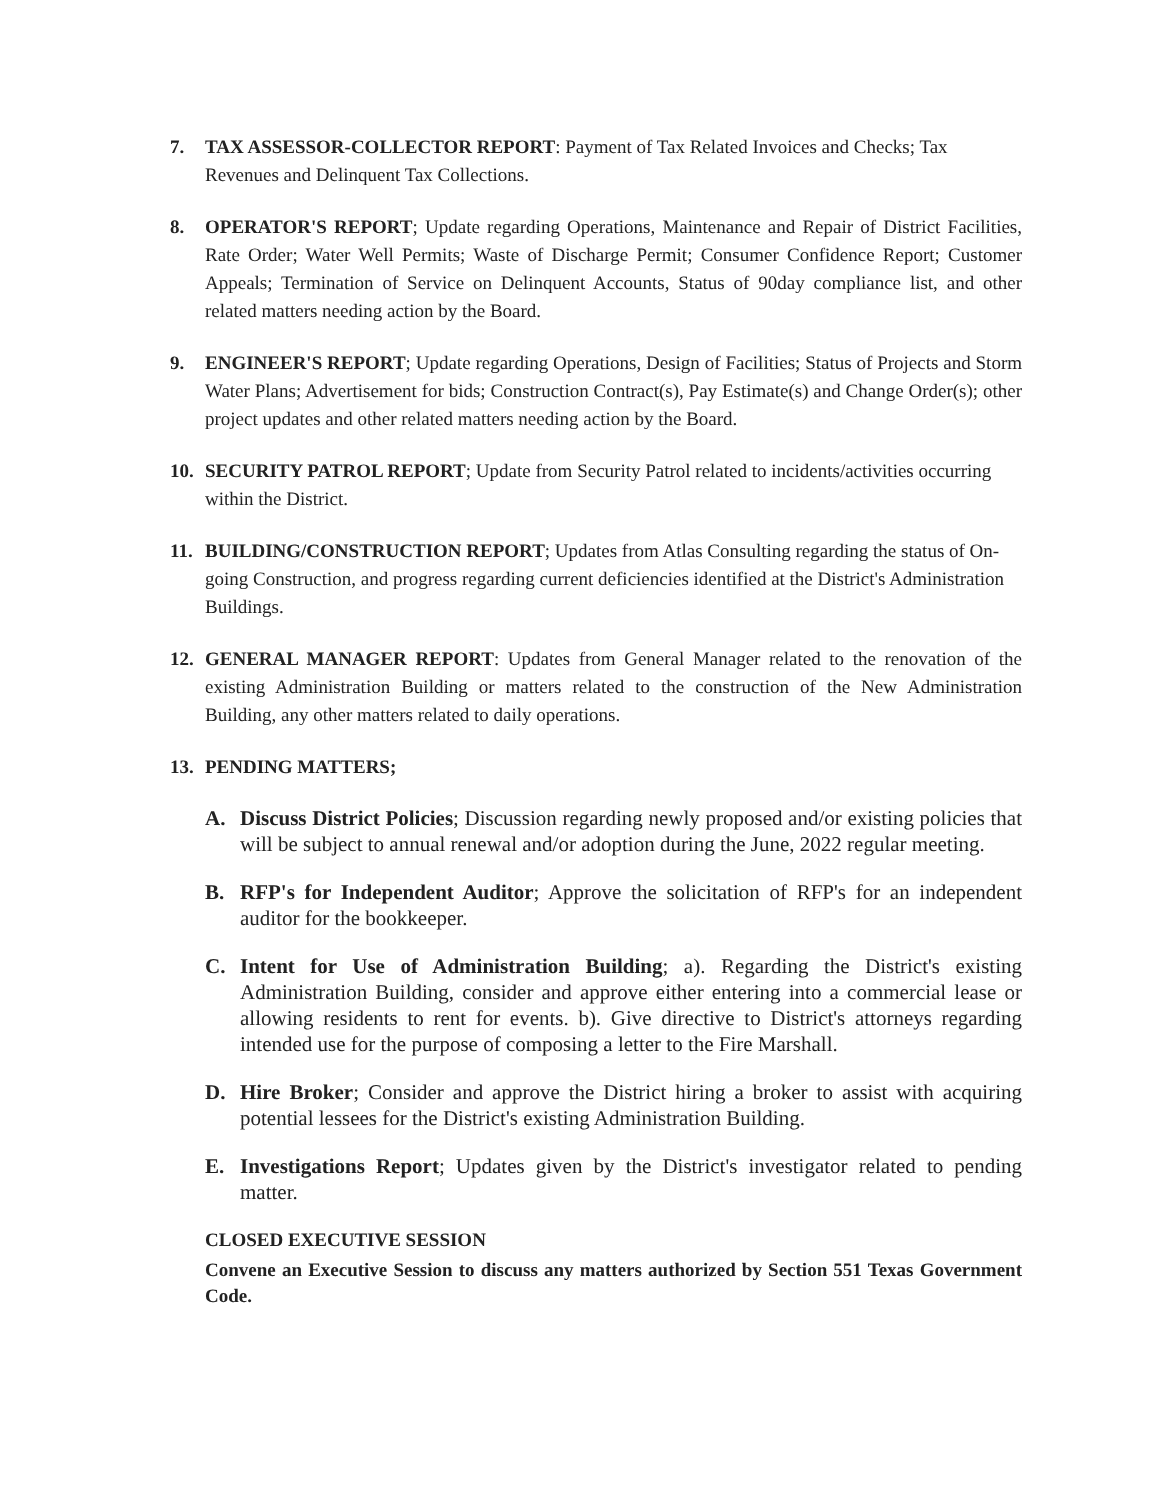7. TAX ASSESSOR-COLLECTOR REPORT: Payment of Tax Related Invoices and Checks; Tax Revenues and Delinquent Tax Collections.
8. OPERATOR'S REPORT; Update regarding Operations, Maintenance and Repair of District Facilities, Rate Order; Water Well Permits; Waste of Discharge Permit; Consumer Confidence Report; Customer Appeals; Termination of Service on Delinquent Accounts, Status of 90day compliance list, and other related matters needing action by the Board.
9. ENGINEER'S REPORT; Update regarding Operations, Design of Facilities; Status of Projects and Storm Water Plans; Advertisement for bids; Construction Contract(s), Pay Estimate(s) and Change Order(s); other project updates and other related matters needing action by the Board.
10. SECURITY PATROL REPORT; Update from Security Patrol related to incidents/activities occurring within the District.
11. BUILDING/CONSTRUCTION REPORT; Updates from Atlas Consulting regarding the status of On-going Construction, and progress regarding current deficiencies identified at the District's Administration Buildings.
12. GENERAL MANAGER REPORT: Updates from General Manager related to the renovation of the existing Administration Building or matters related to the construction of the New Administration Building, any other matters related to daily operations.
13. PENDING MATTERS;
A. Discuss District Policies; Discussion regarding newly proposed and/or existing policies that will be subject to annual renewal and/or adoption during the June, 2022 regular meeting.
B. RFP's for Independent Auditor; Approve the solicitation of RFP's for an independent auditor for the bookkeeper.
C. Intent for Use of Administration Building; a). Regarding the District's existing Administration Building, consider and approve either entering into a commercial lease or allowing residents to rent for events. b). Give directive to District's attorneys regarding intended use for the purpose of composing a letter to the Fire Marshall.
D. Hire Broker; Consider and approve the District hiring a broker to assist with acquiring potential lessees for the District's existing Administration Building.
E. Investigations Report; Updates given by the District's investigator related to pending matter.
CLOSED EXECUTIVE SESSION
Convene an Executive Session to discuss any matters authorized by Section 551 Texas Government Code.